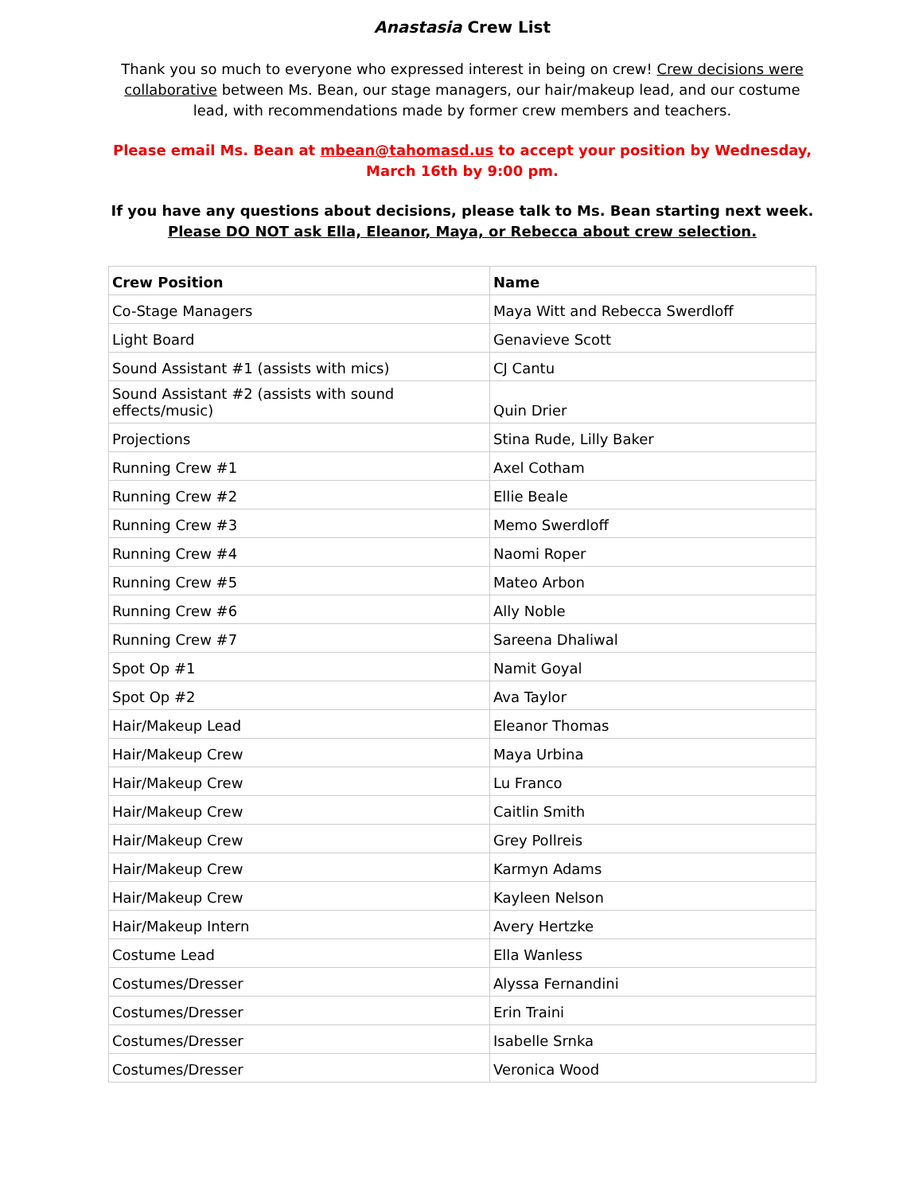Anastasia Crew List
Thank you so much to everyone who expressed interest in being on crew! Crew decisions were collaborative between Ms. Bean, our stage managers, our hair/makeup lead, and our costume lead, with recommendations made by former crew members and teachers.
Please email Ms. Bean at mbean@tahomasd.us to accept your position by Wednesday, March 16th by 9:00 pm.
If you have any questions about decisions, please talk to Ms. Bean starting next week.
Please DO NOT ask Ella, Eleanor, Maya, or Rebecca about crew selection.
| Crew Position | Name |
| --- | --- |
| Co-Stage Managers | Maya Witt and Rebecca Swerdloff |
| Light Board | Genavieve Scott |
| Sound Assistant #1 (assists with mics) | CJ Cantu |
| Sound Assistant #2 (assists with sound effects/music) | Quin Drier |
| Projections | Stina Rude, Lilly Baker |
| Running Crew #1 | Axel Cotham |
| Running Crew #2 | Ellie Beale |
| Running Crew #3 | Memo Swerdloff |
| Running Crew #4 | Naomi Roper |
| Running Crew #5 | Mateo Arbon |
| Running Crew #6 | Ally Noble |
| Running Crew #7 | Sareena Dhaliwal |
| Spot Op #1 | Namit Goyal |
| Spot Op #2 | Ava Taylor |
| Hair/Makeup Lead | Eleanor Thomas |
| Hair/Makeup Crew | Maya Urbina |
| Hair/Makeup Crew | Lu Franco |
| Hair/Makeup Crew | Caitlin Smith |
| Hair/Makeup Crew | Grey Pollreis |
| Hair/Makeup Crew | Karmyn Adams |
| Hair/Makeup Crew | Kayleen Nelson |
| Hair/Makeup Intern | Avery Hertzke |
| Costume Lead | Ella Wanless |
| Costumes/Dresser | Alyssa Fernandini |
| Costumes/Dresser | Erin Traini |
| Costumes/Dresser | Isabelle Srnka |
| Costumes/Dresser | Veronica Wood |